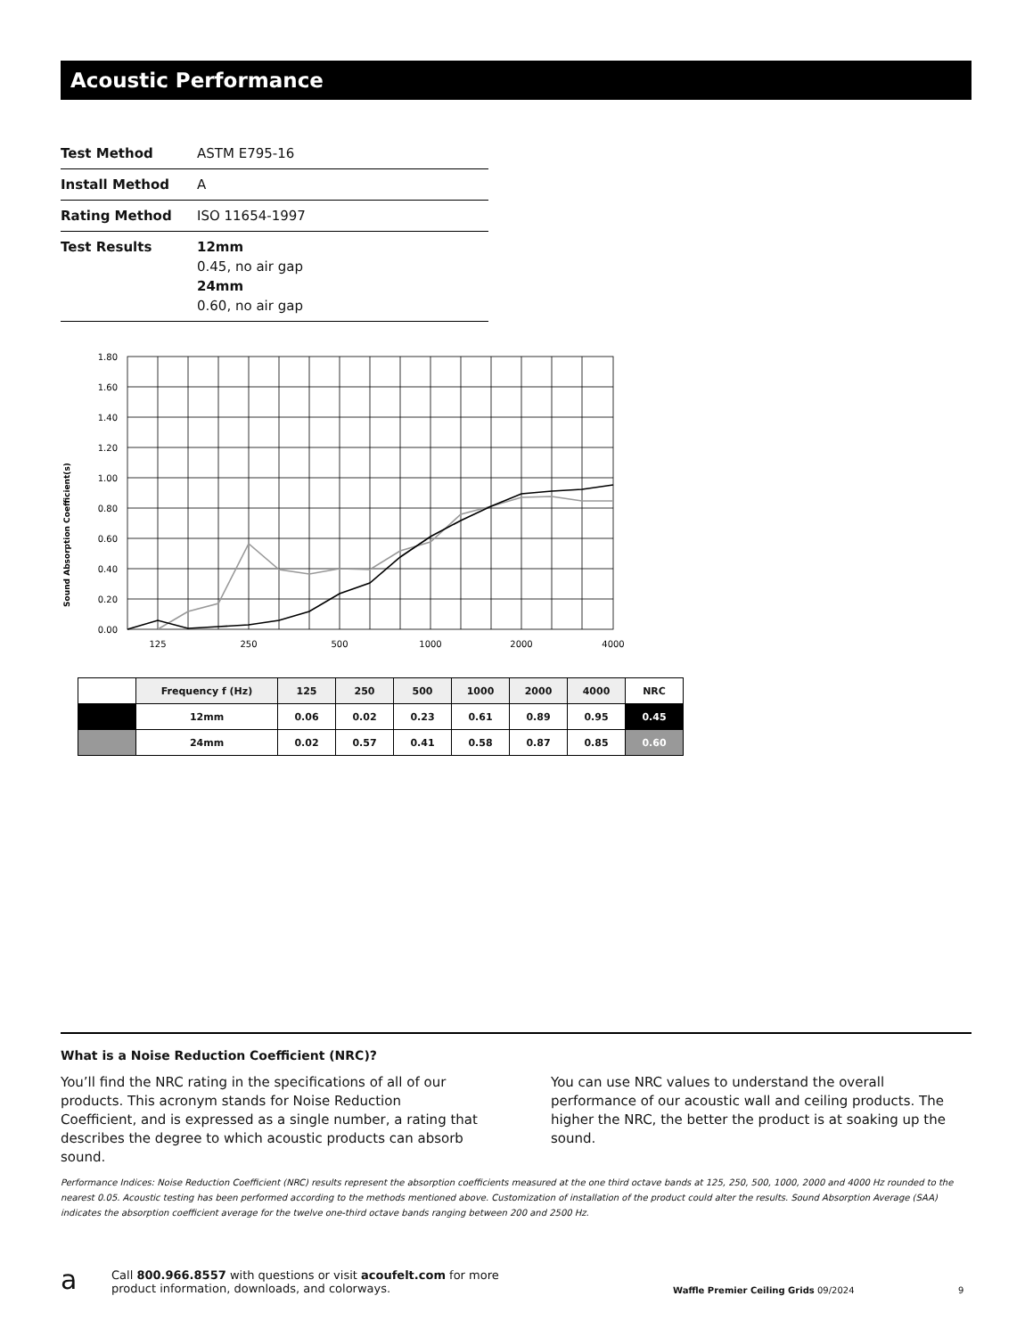Acoustic Performance
| Test Method | ASTM E795-16 |
| Install Method | A |
| Rating Method | ISO 11654-1997 |
| Test Results | 12mm 0.45, no air gap 24mm 0.60, no air gap |
1.80
1.60
1.40
1.20
1.00
0.80
0.60
0.40
0.20
0.00
125
250
500
1000
2000
4000
Sound Absorption Coefficient(s)
| | Frequency f (Hz) | 125 | 250 | 500 | 1000 | 2000 | 4000 | NRC |
| --- | --- | --- | --- | --- | --- | --- | --- | --- |
| | 12mm | 0.06 | 0.02 | 0.23 | 0.61 | 0.89 | 0.95 | 0.45 |
| | 24mm | 0.02 | 0.57 | 0.41 | 0.58 | 0.87 | 0.85 | 0.60 |
What is a Noise Reduction Coefficient (NRC)?
You’ll find the NRC rating in the specifications of all of our products. This acronym stands for Noise Reduction Coefficient, and is expressed as a single number, a rating that describes the degree to which acoustic products can absorb sound.
You can use NRC values to understand the overall performance of our acoustic wall and ceiling products. The higher the NRC, the better the product is at soaking up the sound.
Performance Indices: Noise Reduction Coefficient (NRC) results represent the absorption coefficients measured at the one third octave bands at 125, 250, 500, 1000, 2000 and 4000 Hz rounded to the nearest 0.05. Acoustic testing has been performed according to the methods mentioned above. Customization of installation of the product could alter the results. Sound Absorption Average (SAA) indicates the absorption coefficient average for the twelve one-third octave bands ranging between 200 and 2500 Hz.
a Call 800.966.8557 with questions or visit acoufelt.com for more
product information, downloads, and colorways. Waffle Premier Ceiling Grids 09/2024 9